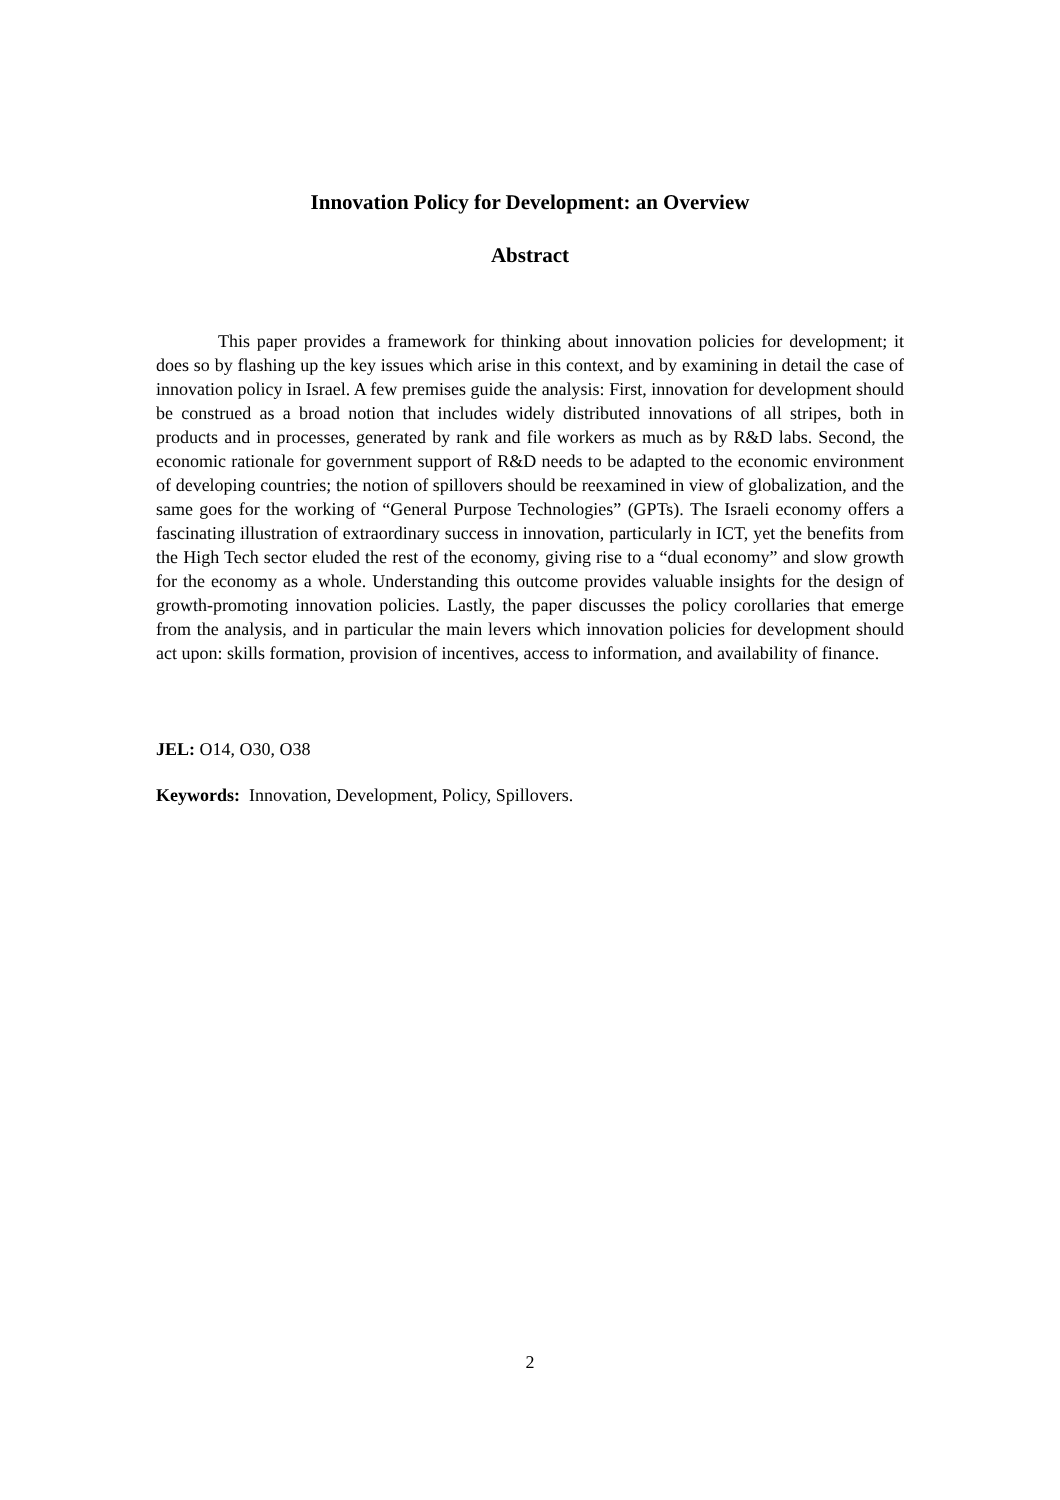Innovation Policy for Development: an Overview
Abstract
This paper provides a framework for thinking about innovation policies for development; it does so by flashing up the key issues which arise in this context, and by examining in detail the case of innovation policy in Israel. A few premises guide the analysis: First, innovation for development should be construed as a broad notion that includes widely distributed innovations of all stripes, both in products and in processes, generated by rank and file workers as much as by R&D labs. Second, the economic rationale for government support of R&D needs to be adapted to the economic environment of developing countries; the notion of spillovers should be reexamined in view of globalization, and the same goes for the working of “General Purpose Technologies” (GPTs). The Israeli economy offers a fascinating illustration of extraordinary success in innovation, particularly in ICT, yet the benefits from the High Tech sector eluded the rest of the economy, giving rise to a “dual economy” and slow growth for the economy as a whole. Understanding this outcome provides valuable insights for the design of growth-promoting innovation policies. Lastly, the paper discusses the policy corollaries that emerge from the analysis, and in particular the main levers which innovation policies for development should act upon: skills formation, provision of incentives, access to information, and availability of finance.
JEL: O14, O30, O38
Keywords: Innovation, Development, Policy, Spillovers.
2